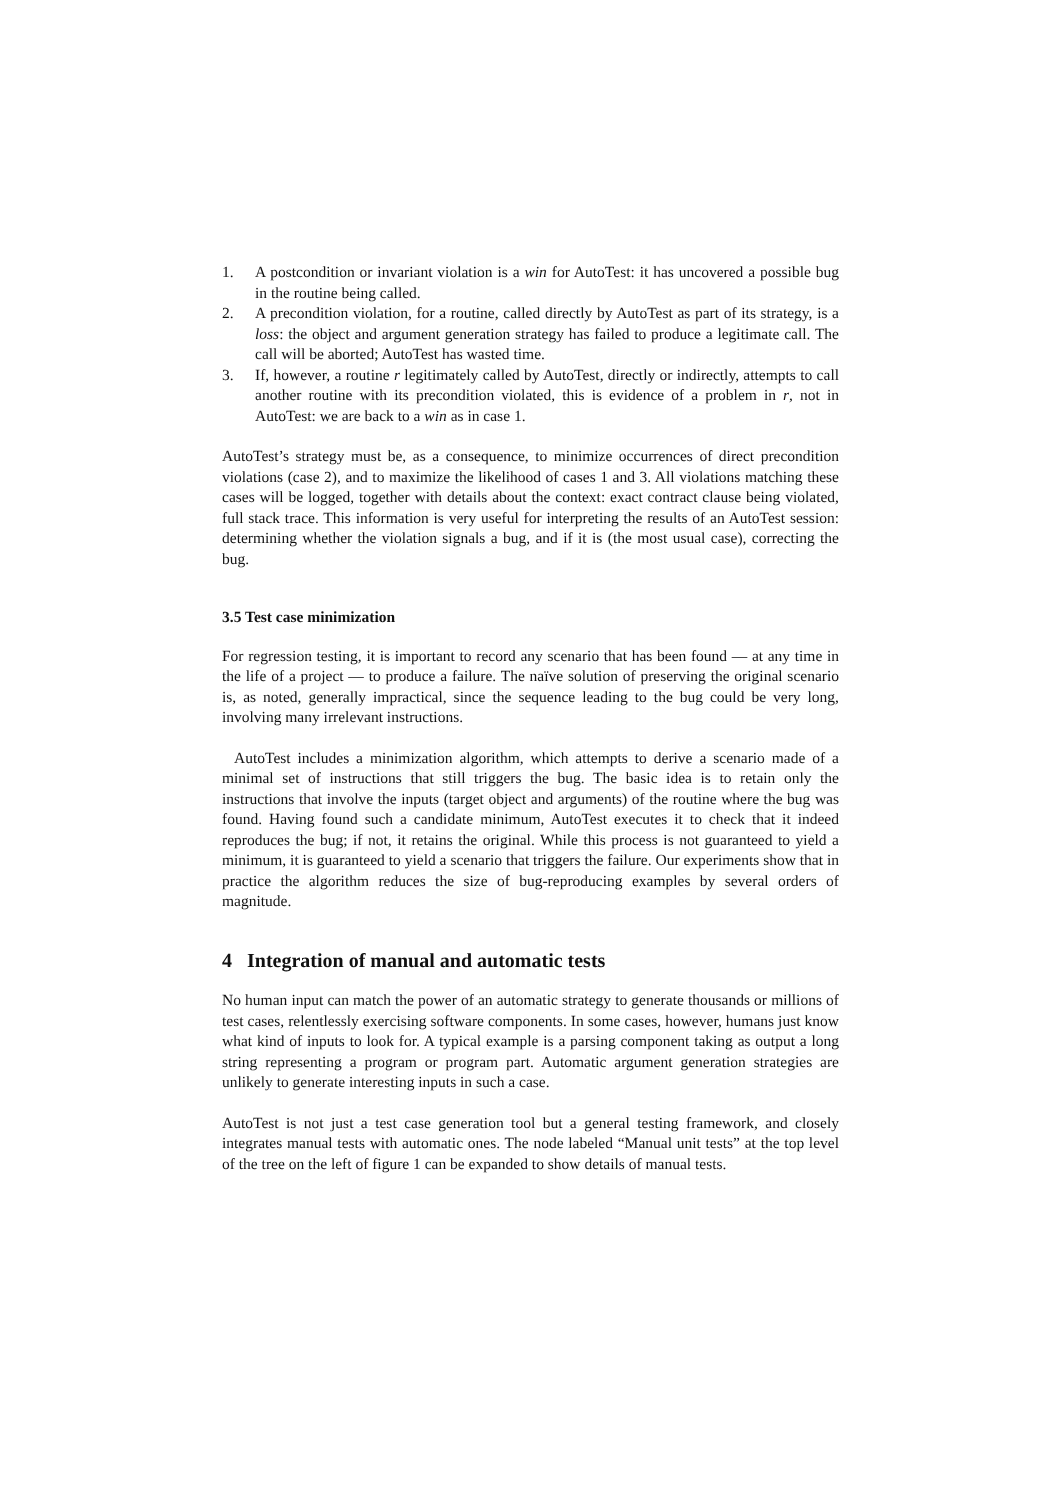1. A postcondition or invariant violation is a win for AutoTest: it has uncovered a possible bug in the routine being called.
2. A precondition violation, for a routine, called directly by AutoTest as part of its strategy, is a loss: the object and argument generation strategy has failed to produce a legitimate call. The call will be aborted; AutoTest has wasted time.
3. If, however, a routine r legitimately called by AutoTest, directly or indirectly, attempts to call another routine with its precondition violated, this is evidence of a problem in r, not in AutoTest: we are back to a win as in case 1.
AutoTest’s strategy must be, as a consequence, to minimize occurrences of direct precondition violations (case 2), and to maximize the likelihood of cases 1 and 3. All violations matching these cases will be logged, together with details about the context: exact contract clause being violated, full stack trace. This information is very useful for interpreting the results of an AutoTest session: determining whether the violation signals a bug, and if it is (the most usual case), correcting the bug.
3.5 Test case minimization
For regression testing, it is important to record any scenario that has been found — at any time in the life of a project — to produce a failure. The naïve solution of preserving the original scenario is, as noted, generally impractical, since the sequence leading to the bug could be very long, involving many irrelevant instructions.
AutoTest includes a minimization algorithm, which attempts to derive a scenario made of a minimal set of instructions that still triggers the bug. The basic idea is to retain only the instructions that involve the inputs (target object and arguments) of the routine where the bug was found. Having found such a candidate minimum, AutoTest executes it to check that it indeed reproduces the bug; if not, it retains the original. While this process is not guaranteed to yield a minimum, it is guaranteed to yield a scenario that triggers the failure. Our experiments show that in practice the algorithm reduces the size of bug-reproducing examples by several orders of magnitude.
4 Integration of manual and automatic tests
No human input can match the power of an automatic strategy to generate thousands or millions of test cases, relentlessly exercising software components. In some cases, however, humans just know what kind of inputs to look for. A typical example is a parsing component taking as output a long string representing a program or program part. Automatic argument generation strategies are unlikely to generate interesting inputs in such a case.
AutoTest is not just a test case generation tool but a general testing framework, and closely integrates manual tests with automatic ones. The node labeled “Manual unit tests” at the top level of the tree on the left of figure 1 can be expanded to show details of manual tests.